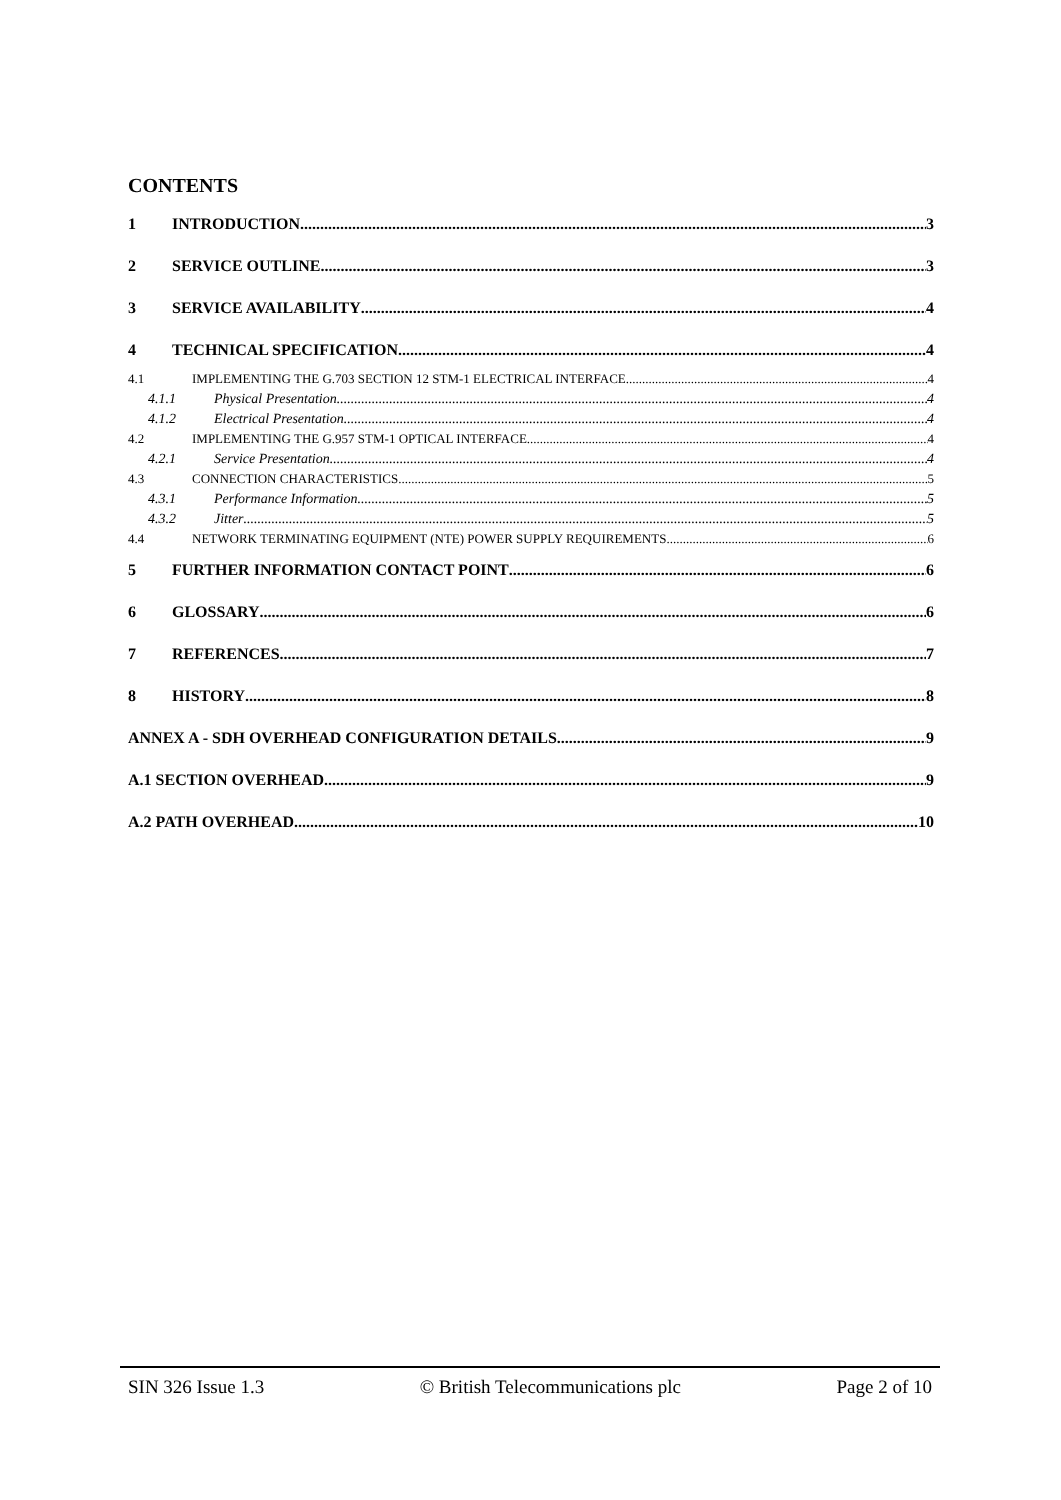CONTENTS
1 INTRODUCTION 3
2 SERVICE OUTLINE 3
3 SERVICE AVAILABILITY 4
4 TECHNICAL SPECIFICATION 4
4.1 IMPLEMENTING THE G.703 SECTION 12 STM-1 ELECTRICAL INTERFACE 4
4.1.1 Physical Presentation 4
4.1.2 Electrical Presentation 4
4.2 IMPLEMENTING THE G.957 STM-1 OPTICAL INTERFACE 4
4.2.1 Service Presentation 4
4.3 CONNECTION CHARACTERISTICS 5
4.3.1 Performance Information 5
4.3.2 Jitter 5
4.4 NETWORK TERMINATING EQUIPMENT (NTE) POWER SUPPLY REQUIREMENTS 6
5 FURTHER INFORMATION CONTACT POINT 6
6 GLOSSARY 6
7 REFERENCES 7
8 HISTORY 8
ANNEX A - SDH OVERHEAD CONFIGURATION DETAILS 9
A.1 SECTION OVERHEAD 9
A.2 PATH OVERHEAD 10
SIN 326 Issue 1.3 © British Telecommunications plc Page 2 of 10